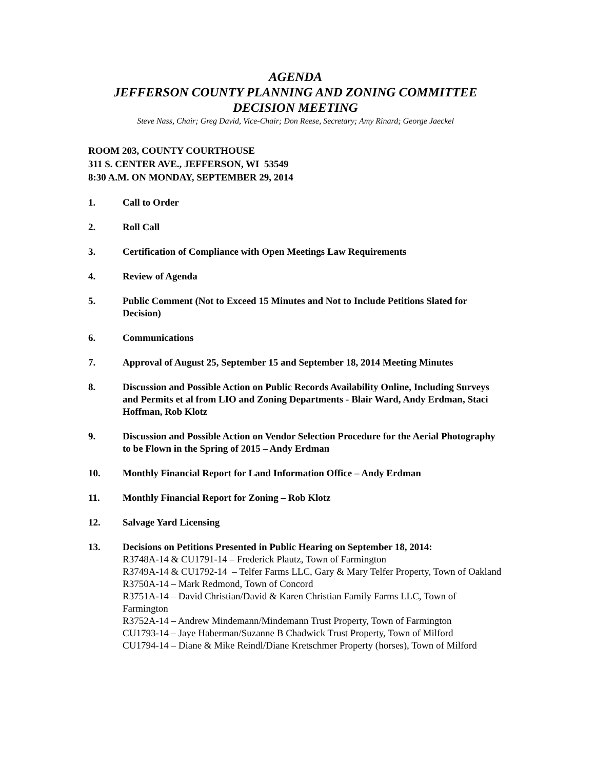AGENDA
JEFFERSON COUNTY PLANNING AND ZONING COMMITTEE
DECISION MEETING
Steve Nass, Chair; Greg David, Vice-Chair; Don Reese, Secretary; Amy Rinard; George Jaeckel
ROOM 203, COUNTY COURTHOUSE
311 S. CENTER AVE., JEFFERSON, WI 53549
8:30 A.M. ON MONDAY, SEPTEMBER 29, 2014
1. Call to Order
2. Roll Call
3. Certification of Compliance with Open Meetings Law Requirements
4. Review of Agenda
5. Public Comment (Not to Exceed 15 Minutes and Not to Include Petitions Slated for Decision)
6. Communications
7. Approval of August 25, September 15 and September 18, 2014 Meeting Minutes
8. Discussion and Possible Action on Public Records Availability Online, Including Surveys and Permits et al from LIO and Zoning Departments - Blair Ward, Andy Erdman, Staci Hoffman, Rob Klotz
9. Discussion and Possible Action on Vendor Selection Procedure for the Aerial Photography to be Flown in the Spring of 2015 – Andy Erdman
10. Monthly Financial Report for Land Information Office – Andy Erdman
11. Monthly Financial Report for Zoning – Rob Klotz
12. Salvage Yard Licensing
13. Decisions on Petitions Presented in Public Hearing on September 18, 2014:
R3748A-14 & CU1791-14 – Frederick Plautz, Town of Farmington
R3749A-14 & CU1792-14 – Telfer Farms LLC, Gary & Mary Telfer Property, Town of Oakland
R3750A-14 – Mark Redmond, Town of Concord
R3751A-14 – David Christian/David & Karen Christian Family Farms LLC, Town of Farmington
R3752A-14 – Andrew Mindemann/Mindemann Trust Property, Town of Farmington
CU1793-14 – Jaye Haberman/Suzanne B Chadwick Trust Property, Town of Milford
CU1794-14 – Diane & Mike Reindl/Diane Kretschmer Property (horses), Town of Milford